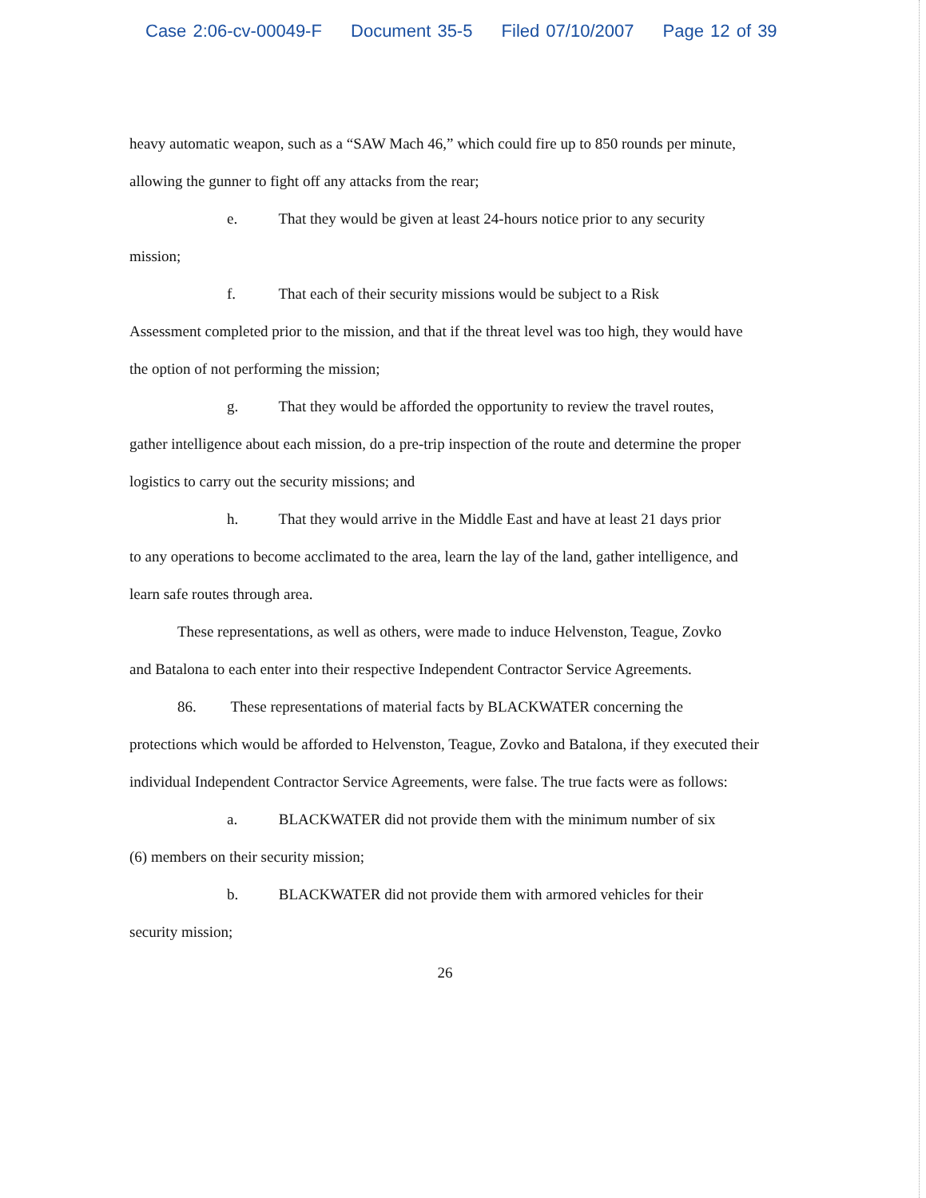Case 2:06-cv-00049-F Document 35-5 Filed 07/10/2007 Page 12 of 39
heavy automatic weapon, such as a “SAW Mach 46,” which could fire up to 850 rounds per minute, allowing the gunner to fight off any attacks from the rear;
e. That they would be given at least 24-hours notice prior to any security
mission;
f. That each of their security missions would be subject to a Risk
Assessment completed prior to the mission, and that if the threat level was too high, they would have the option of not performing the mission;
g. That they would be afforded the opportunity to review the travel routes,
gather intelligence about each mission, do a pre-trip inspection of the route and determine the proper logistics to carry out the security missions; and
h. That they would arrive in the Middle East and have at least 21 days prior
to any operations to become acclimated to the area, learn the lay of the land, gather intelligence, and learn safe routes through area.
These representations, as well as others, were made to induce Helvenston, Teague, Zovko
and Batalona to each enter into their respective Independent Contractor Service Agreements.
86. These representations of material facts by BLACKWATER concerning the
protections which would be afforded to Helvenston, Teague, Zovko and Batalona, if they executed their individual Independent Contractor Service Agreements, were false. The true facts were as follows:
a. BLACKWATER did not provide them with the minimum number of six
(6) members on their security mission;
b. BLACKWATER did not provide them with armored vehicles for their
security mission;
26